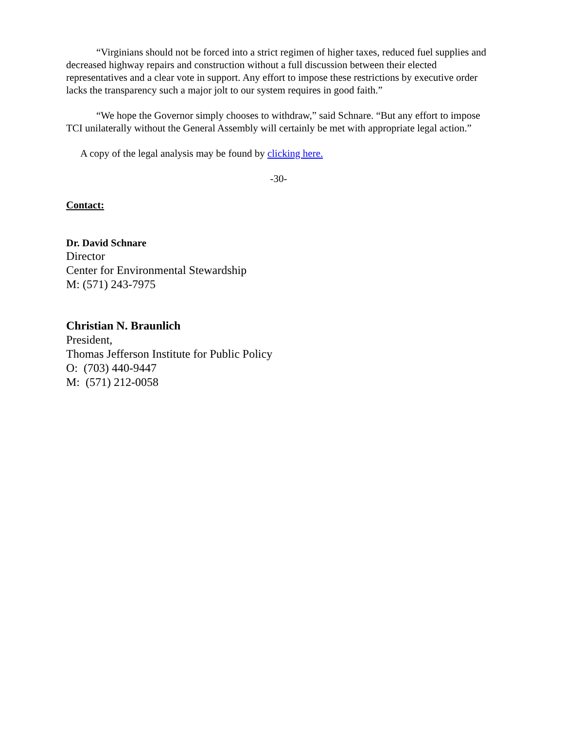“Virginians should not be forced into a strict regimen of higher taxes, reduced fuel supplies and decreased highway repairs and construction without a full discussion between their elected representatives and a clear vote in support. Any effort to impose these restrictions by executive order lacks the transparency such a major jolt to our system requires in good faith.”
“We hope the Governor simply chooses to withdraw,” said Schnare. “But any effort to impose TCI unilaterally without the General Assembly will certainly be met with appropriate legal action.”
A copy of the legal analysis may be found by clicking here.
-30-
Contact:
Dr. David Schnare
Director
Center for Environmental Stewardship
M: (571) 243-7975
Christian N. Braunlich
President,
Thomas Jefferson Institute for Public Policy
O: (703) 440-9447
M: (571) 212-0058